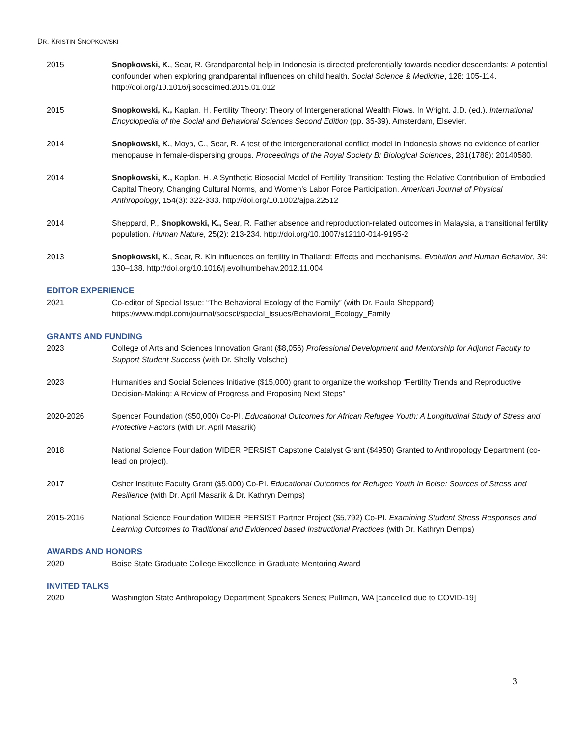DR. KRISTIN SNOPKOWSKI
2015 Snopkowski, K., Sear, R. Grandparental help in Indonesia is directed preferentially towards needier descendants: A potential confounder when exploring grandparental influences on child health. Social Science & Medicine, 128: 105-114. http://doi.org/10.1016/j.socscimed.2015.01.012
2015 Snopkowski, K., Kaplan, H. Fertility Theory: Theory of Intergenerational Wealth Flows. In Wright, J.D. (ed.), International Encyclopedia of the Social and Behavioral Sciences Second Edition (pp. 35-39). Amsterdam, Elsevier.
2014 Snopkowski, K., Moya, C., Sear, R. A test of the intergenerational conflict model in Indonesia shows no evidence of earlier menopause in female-dispersing groups. Proceedings of the Royal Society B: Biological Sciences, 281(1788): 20140580.
2014 Snopkowski, K., Kaplan, H. A Synthetic Biosocial Model of Fertility Transition: Testing the Relative Contribution of Embodied Capital Theory, Changing Cultural Norms, and Women’s Labor Force Participation. American Journal of Physical Anthropology, 154(3): 322-333. http://doi.org/10.1002/ajpa.22512
2014 Sheppard, P., Snopkowski, K., Sear, R. Father absence and reproduction-related outcomes in Malaysia, a transitional fertility population. Human Nature, 25(2): 213-234. http://doi.org/10.1007/s12110-014-9195-2
2013 Snopkowski, K., Sear, R. Kin influences on fertility in Thailand: Effects and mechanisms. Evolution and Human Behavior, 34: 130–138. http://doi.org/10.1016/j.evolhumbehav.2012.11.004
EDITOR EXPERIENCE
2021 Co-editor of Special Issue: “The Behavioral Ecology of the Family” (with Dr. Paula Sheppard)
https://www.mdpi.com/journal/socsci/special_issues/Behavioral_Ecology_Family
GRANTS AND FUNDING
2023 College of Arts and Sciences Innovation Grant ($8,056) Professional Development and Mentorship for Adjunct Faculty to Support Student Success (with Dr. Shelly Volsche)
2023 Humanities and Social Sciences Initiative ($15,000) grant to organize the workshop “Fertility Trends and Reproductive Decision-Making: A Review of Progress and Proposing Next Steps”
2020-2026 Spencer Foundation ($50,000) Co-PI. Educational Outcomes for African Refugee Youth: A Longitudinal Study of Stress and Protective Factors (with Dr. April Masarik)
2018 National Science Foundation WIDER PERSIST Capstone Catalyst Grant ($4950) Granted to Anthropology Department (co-lead on project).
2017 Osher Institute Faculty Grant ($5,000) Co-PI. Educational Outcomes for Refugee Youth in Boise: Sources of Stress and Resilience (with Dr. April Masarik & Dr. Kathryn Demps)
2015-2016 National Science Foundation WIDER PERSIST Partner Project ($5,792) Co-PI. Examining Student Stress Responses and Learning Outcomes to Traditional and Evidenced based Instructional Practices (with Dr. Kathryn Demps)
AWARDS AND HONORS
2020 Boise State Graduate College Excellence in Graduate Mentoring Award
INVITED TALKS
2020 Washington State Anthropology Department Speakers Series; Pullman, WA [cancelled due to COVID-19]
3